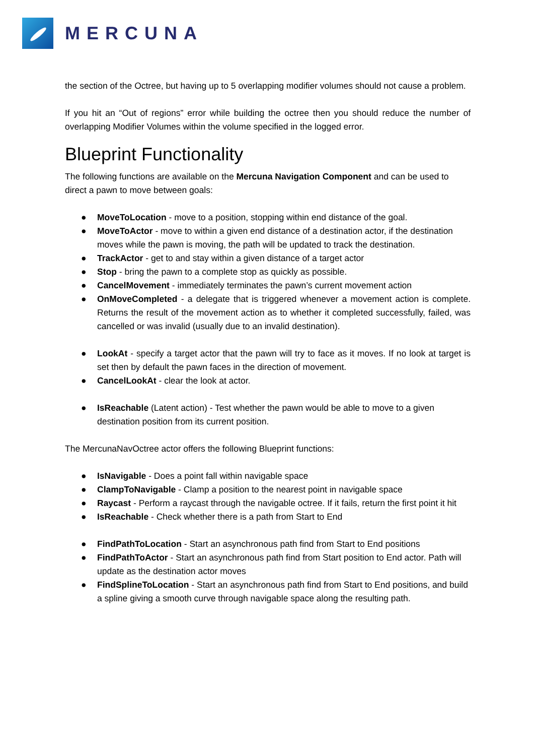MERCUNA
the section of the Octree, but having up to 5 overlapping modifier volumes should not cause a problem.
If you hit an “Out of regions” error while building the octree then you should reduce the number of overlapping Modifier Volumes within the volume specified in the logged error.
Blueprint Functionality
The following functions are available on the Mercuna Navigation Component and can be used to direct a pawn to move between goals:
● MoveToLocation - move to a position, stopping within end distance of the goal.
● MoveToActor - move to within a given end distance of a destination actor, if the destination moves while the pawn is moving, the path will be updated to track the destination.
● TrackActor - get to and stay within a given distance of a target actor
● Stop - bring the pawn to a complete stop as quickly as possible.
● CancelMovement - immediately terminates the pawn’s current movement action
● OnMoveCompleted - a delegate that is triggered whenever a movement action is complete. Returns the result of the movement action as to whether it completed successfully, failed, was cancelled or was invalid (usually due to an invalid destination).
● LookAt - specify a target actor that the pawn will try to face as it moves. If no look at target is set then by default the pawn faces in the direction of movement.
● CancelLookAt - clear the look at actor.
● IsReachable (Latent action) - Test whether the pawn would be able to move to a given destination position from its current position.
The MercunaNavOctree actor offers the following Blueprint functions:
● IsNavigable - Does a point fall within navigable space
● ClampToNavigable - Clamp a position to the nearest point in navigable space
● Raycast - Perform a raycast through the navigable octree. If it fails, return the first point it hit
● IsReachable - Check whether there is a path from Start to End
● FindPathToLocation - Start an asynchronous path find from Start to End positions
● FindPathToActor - Start an asynchronous path find from Start position to End actor. Path will update as the destination actor moves
● FindSplineToLocation - Start an asynchronous path find from Start to End positions, and build a spline giving a smooth curve through navigable space along the resulting path.